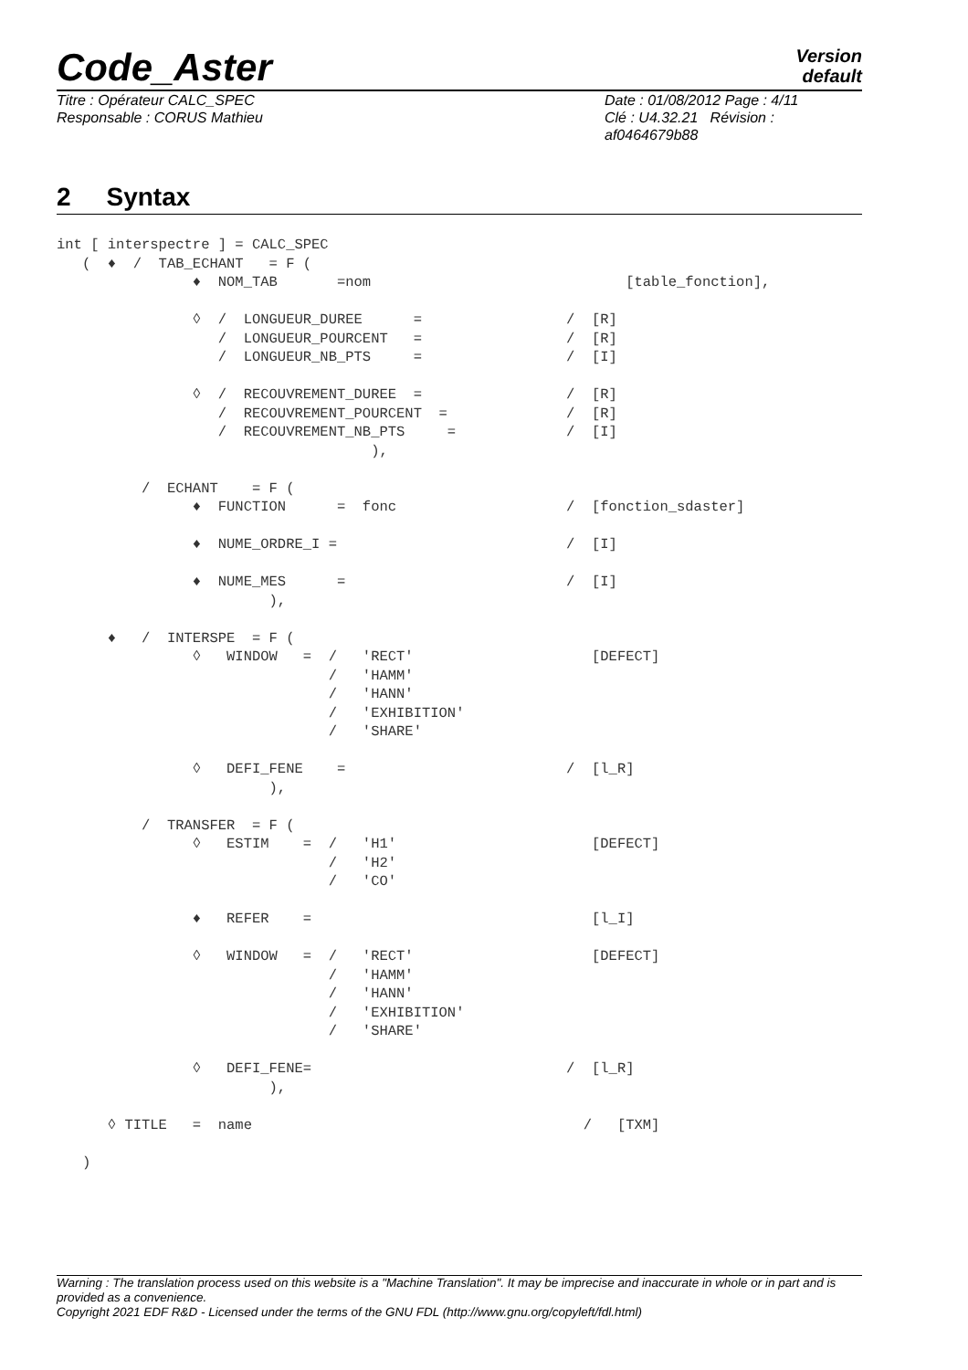Code_Aster
Version
default
Titre : Opérateur CALC_SPEC
Responsable : CORUS Mathieu
Date : 01/08/2012 Page : 4/11
Clé : U4.32.21 Révision :
af0464679b88
2 Syntax
int [ interspectre ] = CALC_SPEC
   (  ♦  /  TAB_ECHANT   = F (
                ♦  NOM_TAB       =nom                              [table_fonction],

                ◊  /  LONGUEUR_DUREE      =                 /  [R]
                   /  LONGUEUR_POURCENT   =                 /  [R]
                   /  LONGUEUR_NB_PTS     =                 /  [I]

                ◊  /  RECOUVREMENT_DUREE  =                 /  [R]
                   /  RECOUVREMENT_POURCENT  =              /  [R]
                   /  RECOUVREMENT_NB_PTS     =             /  [I]
                                     ),

          /  ECHANT    = F (
                ♦  FUNCTION      =  fonc                    /  [fonction_sdaster]

                ♦  NUME_ORDRE_I =                           /  [I]

                ♦  NUME_MES      =                          /  [I]
                         ),

      ♦   /  INTERSPE  = F (
                ◊   WINDOW   =  /   'RECT'                     [DEFECT]
                                /   'HAMM'
                                /   'HANN'
                                /   'EXHIBITION'
                                /   'SHARE'

                ◊   DEFI_FENE    =                          /  [l_R]
                         ),

          /  TRANSFER  = F (
                ◊   ESTIM    =  /   'H1'                       [DEFECT]
                                /   'H2'
                                /   'CO'

                ♦   REFER    =                                 [l_I]

                ◊   WINDOW   =  /   'RECT'                     [DEFECT]
                                /   'HAMM'
                                /   'HANN'
                                /   'EXHIBITION'
                                /   'SHARE'

                ◊   DEFI_FENE=                              /  [l_R]
                         ),

      ◊ TITLE   =  name                                       /   [TXM]

   )
Warning : The translation process used on this website is a "Machine Translation". It may be imprecise and inaccurate in whole or in part and is provided as a convenience.
Copyright 2021 EDF R&D - Licensed under the terms of the GNU FDL (http://www.gnu.org/copyleft/fdl.html)